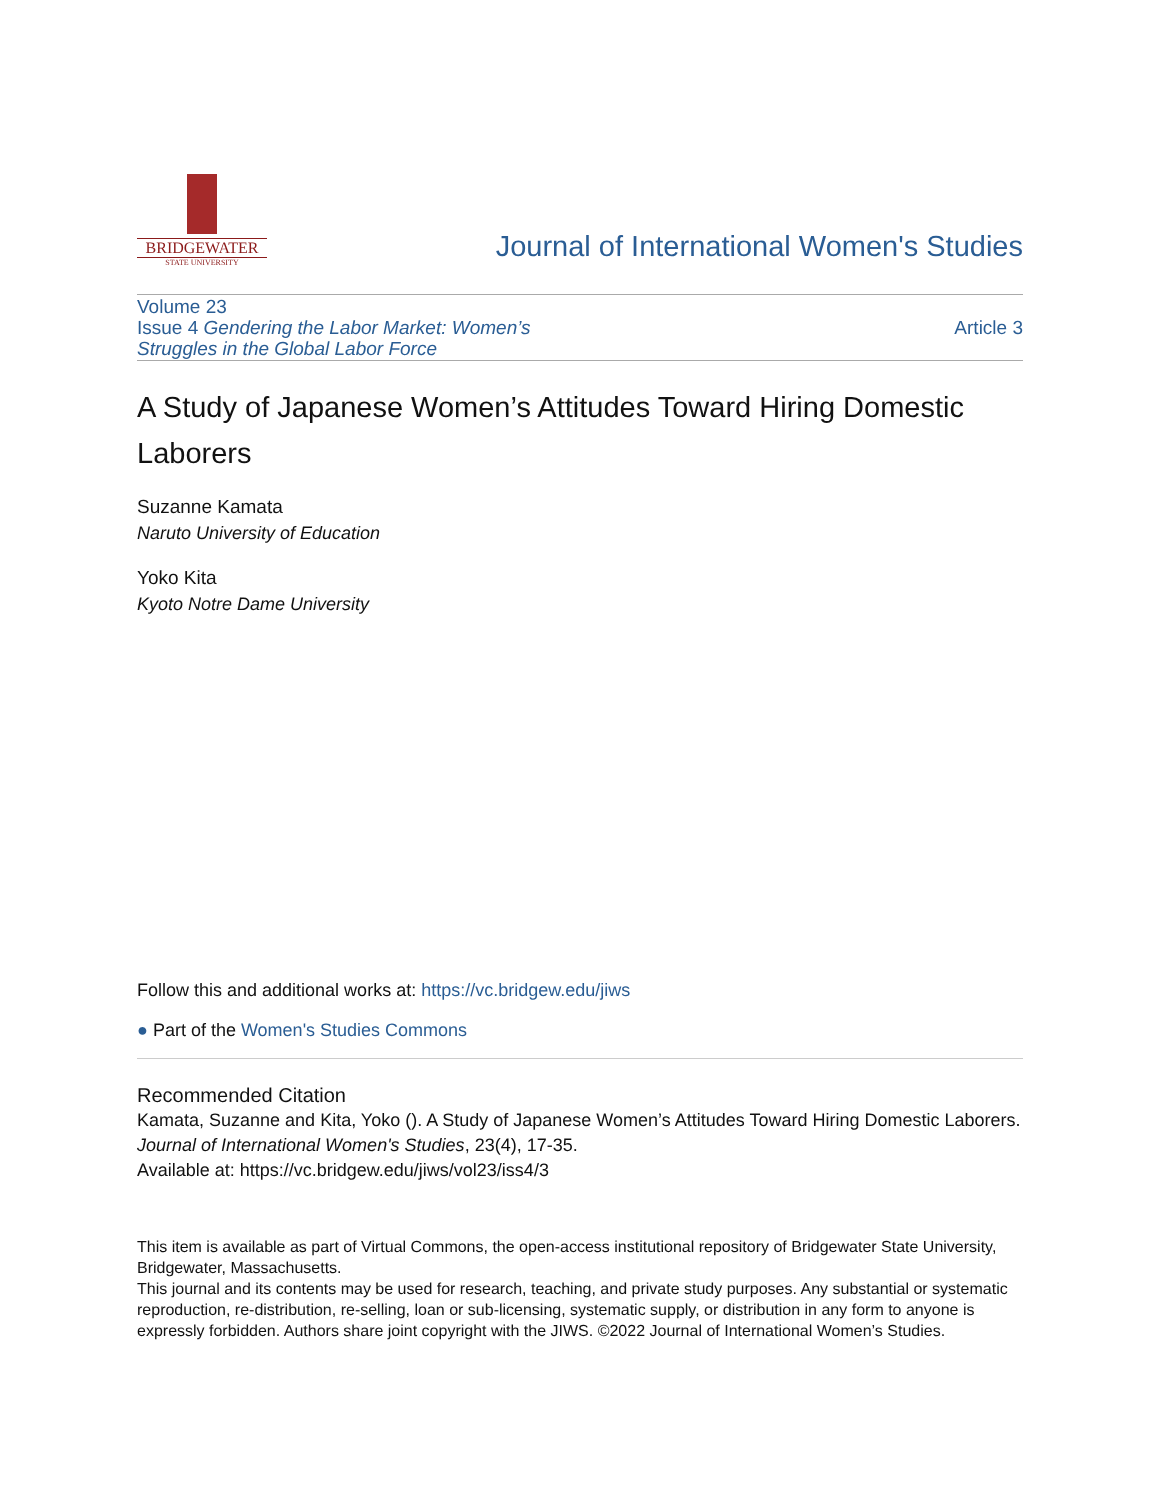BRIDGEWATER
STATE UNIVERSITY
Journal of International Women's Studies
Volume 23
Issue 4 Gendering the Labor Market: Women’s
Struggles in the Global Labor Force
Article 3
A Study of Japanese Women’s Attitudes Toward Hiring Domestic Laborers
Suzanne Kamata
Naruto University of Education
Yoko Kita
Kyoto Notre Dame University
Follow this and additional works at: https://vc.bridgew.edu/jiws
● Part of the Women's Studies Commons
Recommended Citation
Kamata, Suzanne and Kita, Yoko (). A Study of Japanese Women’s Attitudes Toward Hiring Domestic Laborers. Journal of International Women's Studies, 23(4), 17-35.
Available at: https://vc.bridgew.edu/jiws/vol23/iss4/3
This item is available as part of Virtual Commons, the open-access institutional repository of Bridgewater State University, Bridgewater, Massachusetts.
This journal and its contents may be used for research, teaching, and private study purposes. Any substantial or systematic reproduction, re-distribution, re-selling, loan or sub-licensing, systematic supply, or distribution in any form to anyone is expressly forbidden. Authors share joint copyright with the JIWS. ©2022 Journal of International Women’s Studies.